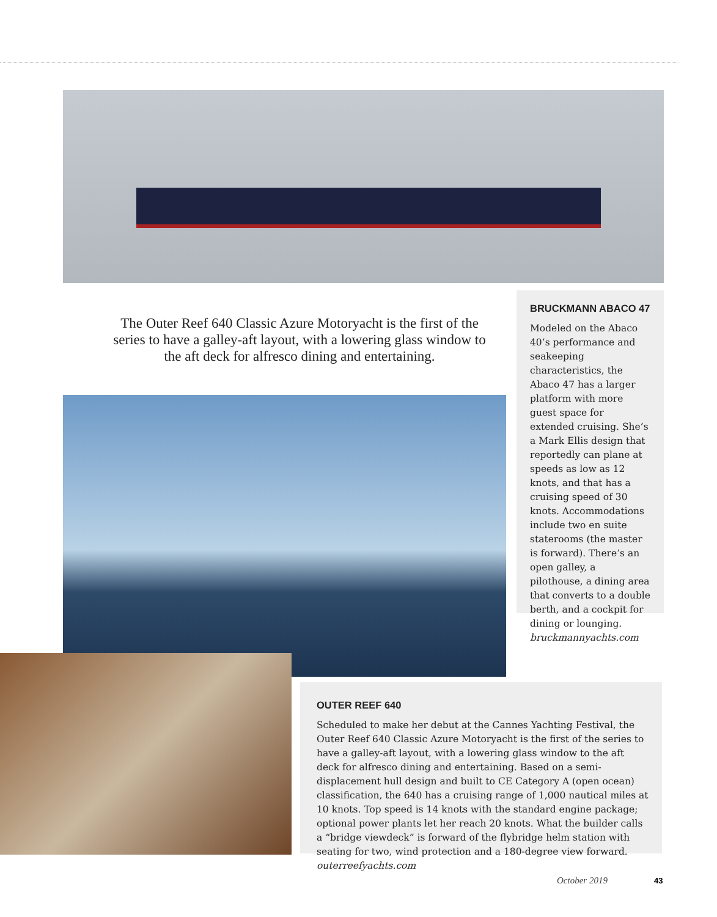BRUCKMANN ABACO 47
Modeled on the Abaco 40’s performance and seakeeping characteristics, the Abaco 47 has a larger platform with more guest space for extended cruising. She’s a Mark Ellis design that reportedly can plane at speeds as low as 12 knots, and that has a cruising speed of 30 knots. Accommodations include two en suite staterooms (the master is forward). There’s an open galley, a pilothouse, a dining area that converts to a double berth, and a cockpit for dining or lounging. bruckmannyachts.com
The Outer Reef 640 Classic Azure Motoryacht is the first of the series to have a galley-aft layout, with a lowering glass window to the aft deck for alfresco dining and entertaining.
OUTER REEF 640
Scheduled to make her debut at the Cannes Yachting Festival, the Outer Reef 640 Classic Azure Motoryacht is the first of the series to have a galley-aft layout, with a lowering glass window to the aft deck for alfresco dining and entertaining. Based on a semi-displacement hull design and built to CE Category A (open ocean) classification, the 640 has a cruising range of 1,000 nautical miles at 10 knots. Top speed is 14 knots with the standard engine package; optional power plants let her reach 20 knots. What the builder calls a “bridge viewdeck” is forward of the flybridge helm station with seating for two, wind protection and a 180-degree view forward. outerreefyachts.com
October 2019 43